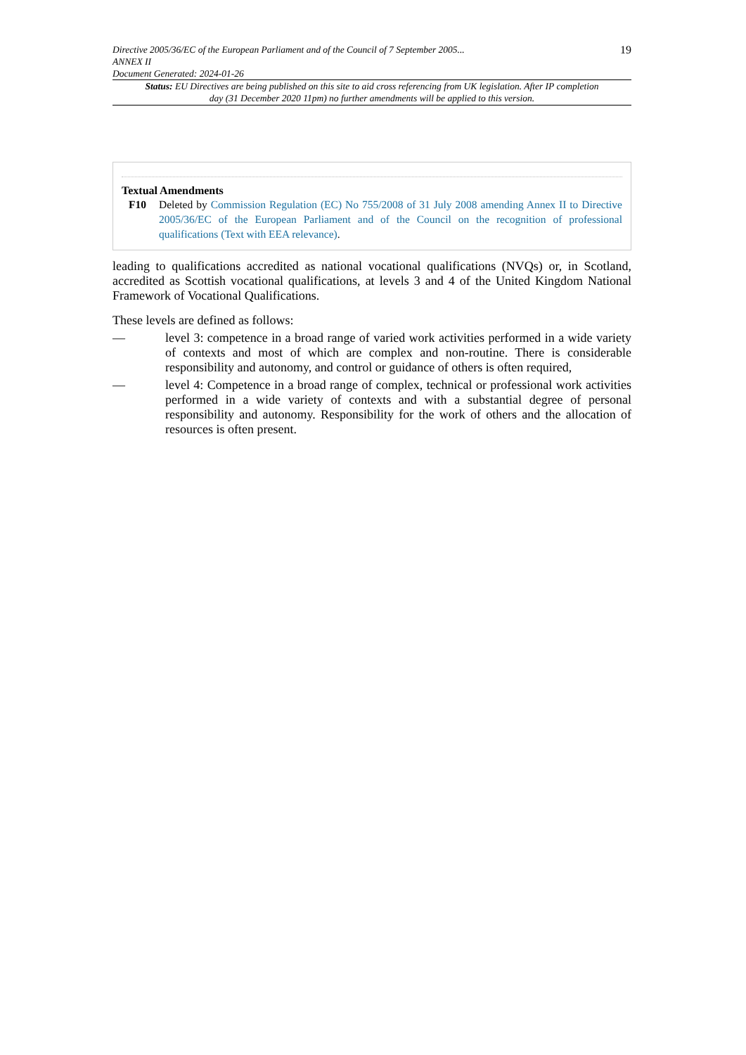Directive 2005/36/EC of the European Parliament and of the Council of 7 September 2005...
ANNEX II
Document Generated: 2024-01-26
19
Status: EU Directives are being published on this site to aid cross referencing from UK legislation. After IP completion day (31 December 2020 11pm) no further amendments will be applied to this version.
Textual Amendments
F10 Deleted by Commission Regulation (EC) No 755/2008 of 31 July 2008 amending Annex II to Directive 2005/36/EC of the European Parliament and of the Council on the recognition of professional qualifications (Text with EEA relevance).
leading to qualifications accredited as national vocational qualifications (NVQs) or, in Scotland, accredited as Scottish vocational qualifications, at levels 3 and 4 of the United Kingdom National Framework of Vocational Qualifications.
These levels are defined as follows:
— level 3: competence in a broad range of varied work activities performed in a wide variety of contexts and most of which are complex and non-routine. There is considerable responsibility and autonomy, and control or guidance of others is often required,
— level 4: Competence in a broad range of complex, technical or professional work activities performed in a wide variety of contexts and with a substantial degree of personal responsibility and autonomy. Responsibility for the work of others and the allocation of resources is often present.